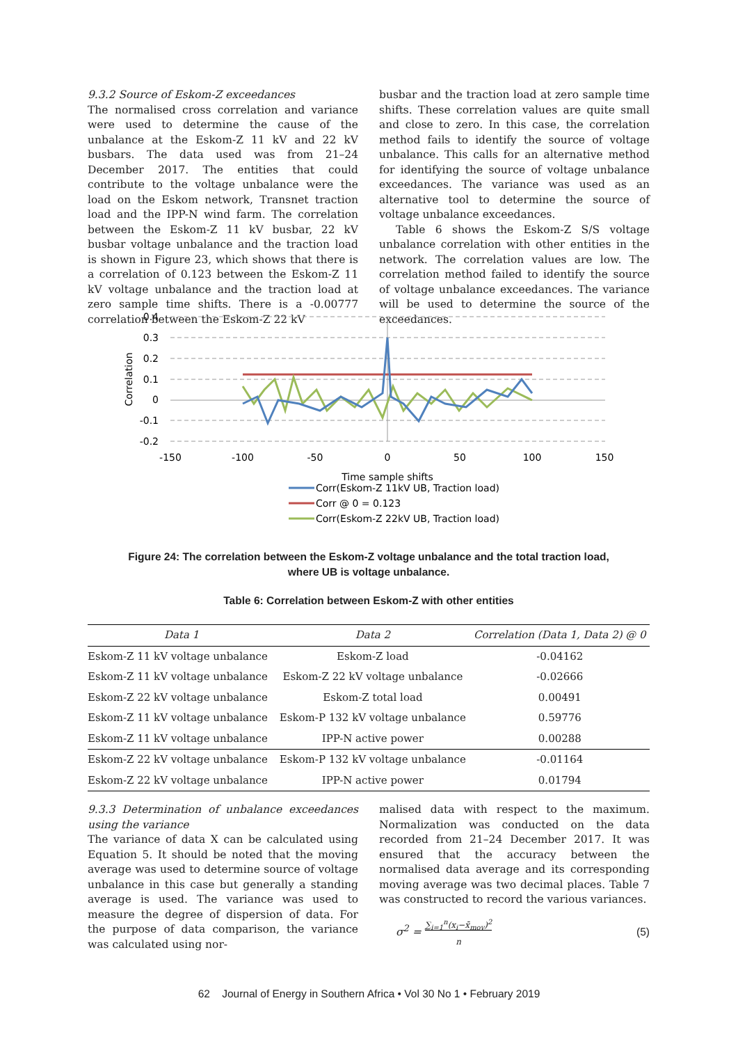9.3.2 Source of Eskom-Z exceedances
The normalised cross correlation and variance were used to determine the cause of the unbalance at the Eskom-Z 11 kV and 22 kV busbars. The data used was from 21–24 December 2017. The entities that could contribute to the voltage unbalance were the load on the Eskom network, Transnet traction load and the IPP-N wind farm. The correlation between the Eskom-Z 11 kV busbar, 22 kV busbar voltage unbalance and the traction load is shown in Figure 23, which shows that there is a correlation of 0.123 between the Eskom-Z 11 kV voltage unbalance and the traction load at zero sample time shifts. There is a -0.00777 correlation between the Eskom-Z 22 kV
busbar and the traction load at zero sample time shifts. These correlation values are quite small and close to zero. In this case, the correlation method fails to identify the source of voltage unbalance. This calls for an alternative method for identifying the source of voltage unbalance exceedances. The variance was used as an alternative tool to determine the source of voltage unbalance exceedances.
Table 6 shows the Eskom-Z S/S voltage unbalance correlation with other entities in the network. The correlation values are low. The correlation method failed to identify the source of voltage unbalance exceedances. The variance will be used to determine the source of the exceedances.
0.4
0.3
0.2
0.1
0
-0.1
-0.2
-150
-100
-50
0
50
100
150
Correlation
Time sample shifts
Corr(Eskom-Z 11kV UB, Traction load)
Corr @ 0 = 0.123
Corr(Eskom-Z 22kV UB, Traction load)
Figure 24: The correlation between the Eskom-Z voltage unbalance and the total traction load,
where UB is voltage unbalance.
Table 6: Correlation between Eskom-Z with other entities
| Data 1 | Data 2 | Correlation (Data 1, Data 2) @ 0 |
| --- | --- | --- |
| Eskom-Z 11 kV voltage unbalance | Eskom-Z load | -0.04162 |
| Eskom-Z 11 kV voltage unbalance | Eskom-Z 22 kV voltage unbalance | -0.02666 |
| Eskom-Z 22 kV voltage unbalance | Eskom-Z total load | 0.00491 |
| Eskom-Z 11 kV voltage unbalance | Eskom-P 132 kV voltage unbalance | 0.59776 |
| Eskom-Z 11 kV voltage unbalance | IPP-N active power | 0.00288 |
| Eskom-Z 22 kV voltage unbalance | Eskom-P 132 kV voltage unbalance | -0.01164 |
| Eskom-Z 22 kV voltage unbalance | IPP-N active power | 0.01794 |
9.3.3 Determination of unbalance exceedances using the variance
The variance of data X can be calculated using Equation 5. It should be noted that the moving average was used to determine source of voltage unbalance in this case but generally a standing average is used. The variance was used to measure the degree of dispersion of data. For the purpose of data comparison, the variance was calculated using nor-
malised data with respect to the maximum. Normalization was conducted on the data recorded from 21–24 December 2017. It was ensured that the accuracy between the normalised data average and its corresponding moving average was two decimal places. Table 7 was constructed to record the various variances.
σ<sup>2</sup> = ∑<sub>i=1</sub><sup>n</sup>(x<sub>i</sub>−x̄<sub>mov</sub>)<sup>2</sup>
n (5)
62 Journal of Energy in Southern Africa • Vol 30 No 1 • February 2019